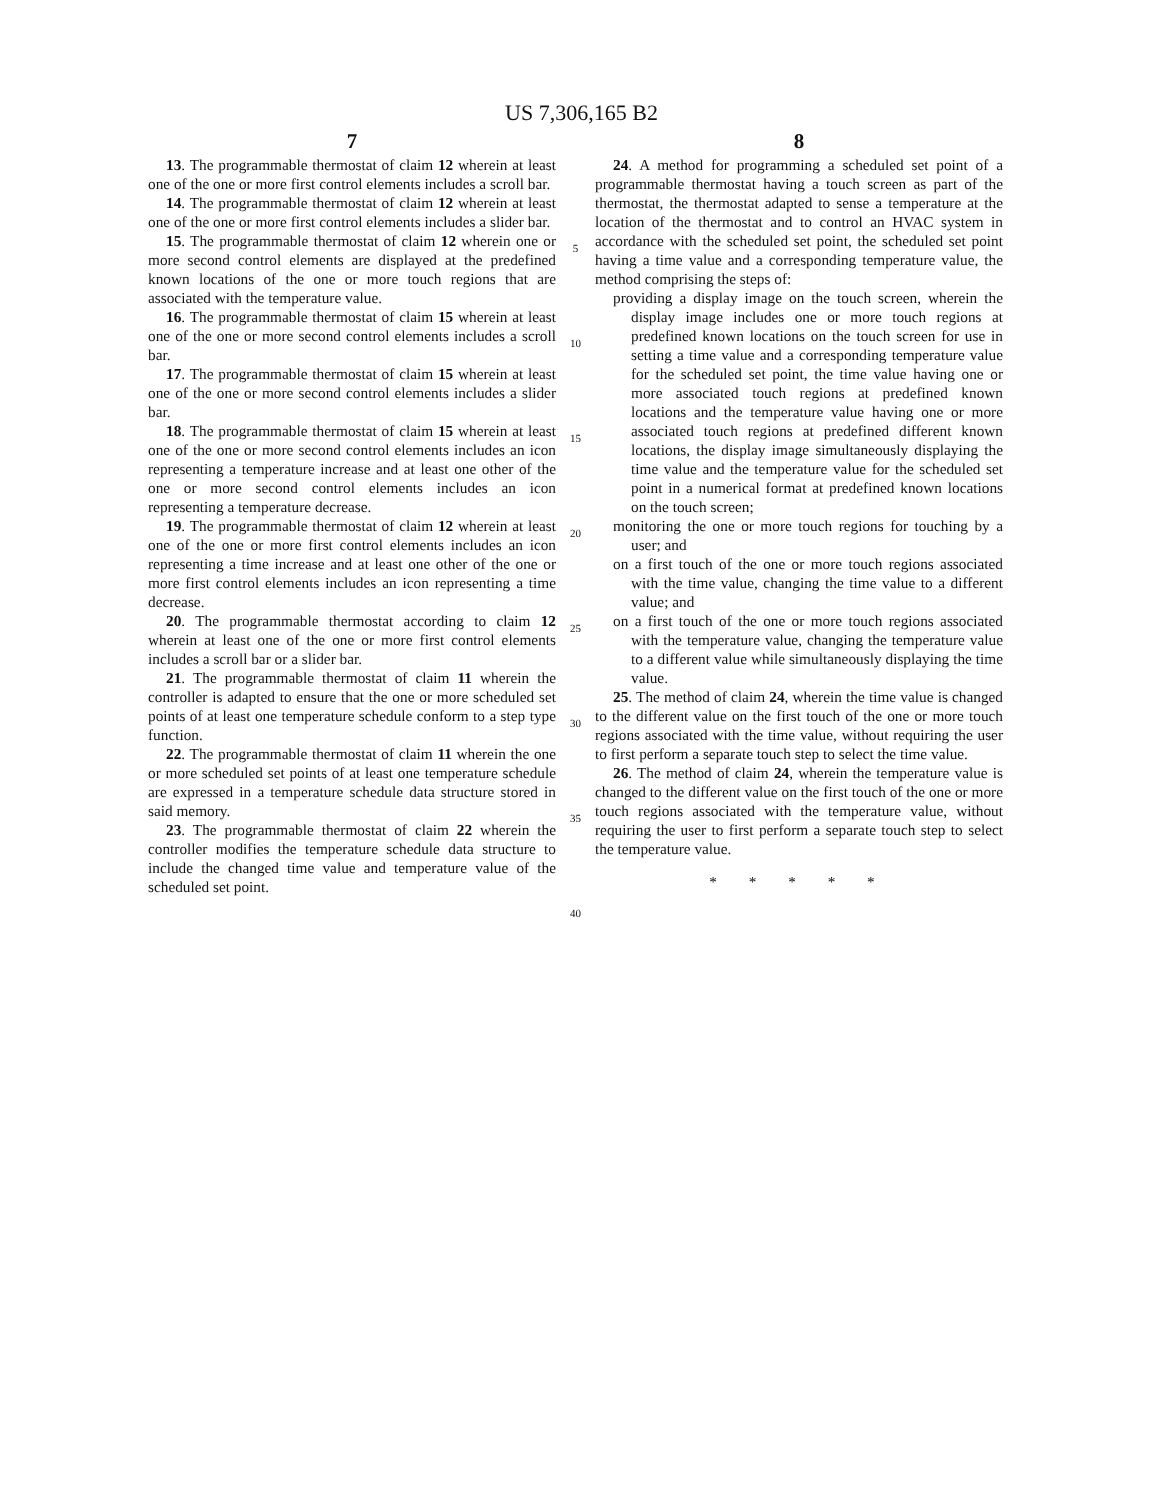US 7,306,165 B2
7
13. The programmable thermostat of claim 12 wherein at least one of the one or more first control elements includes a scroll bar.
14. The programmable thermostat of claim 12 wherein at least one of the one or more first control elements includes a slider bar.
15. The programmable thermostat of claim 12 wherein one or more second control elements are displayed at the predefined known locations of the one or more touch regions that are associated with the temperature value.
16. The programmable thermostat of claim 15 wherein at least one of the one or more second control elements includes a scroll bar.
17. The programmable thermostat of claim 15 wherein at least one of the one or more second control elements includes a slider bar.
18. The programmable thermostat of claim 15 wherein at least one of the one or more second control elements includes an icon representing a temperature increase and at least one other of the one or more second control elements includes an icon representing a temperature decrease.
19. The programmable thermostat of claim 12 wherein at least one of the one or more first control elements includes an icon representing a time increase and at least one other of the one or more first control elements includes an icon representing a time decrease.
20. The programmable thermostat according to claim 12 wherein at least one of the one or more first control elements includes a scroll bar or a slider bar.
21. The programmable thermostat of claim 11 wherein the controller is adapted to ensure that the one or more scheduled set points of at least one temperature schedule conform to a step type function.
22. The programmable thermostat of claim 11 wherein the one or more scheduled set points of at least one temperature schedule are expressed in a temperature schedule data structure stored in said memory.
23. The programmable thermostat of claim 22 wherein the controller modifies the temperature schedule data structure to include the changed time value and temperature value of the scheduled set point.
5
10
15
20
25
30
35
40
8
24. A method for programming a scheduled set point of a programmable thermostat having a touch screen as part of the thermostat, the thermostat adapted to sense a temperature at the location of the thermostat and to control an HVAC system in accordance with the scheduled set point, the scheduled set point having a time value and a corresponding temperature value, the method comprising the steps of:
providing a display image on the touch screen, wherein the display image includes one or more touch regions at predefined known locations on the touch screen for use in setting a time value and a corresponding temperature value for the scheduled set point, the time value having one or more associated touch regions at predefined known locations and the temperature value having one or more associated touch regions at predefined different known locations, the display image simultaneously displaying the time value and the temperature value for the scheduled set point in a numerical format at predefined known locations on the touch screen;
monitoring the one or more touch regions for touching by a user; and
on a first touch of the one or more touch regions associated with the time value, changing the time value to a different value; and
on a first touch of the one or more touch regions associated with the temperature value, changing the temperature value to a different value while simultaneously displaying the time value.
25. The method of claim 24, wherein the time value is changed to the different value on the first touch of the one or more touch regions associated with the time value, without requiring the user to first perform a separate touch step to select the time value.
26. The method of claim 24, wherein the temperature value is changed to the different value on the first touch of the one or more touch regions associated with the temperature value, without requiring the user to first perform a separate touch step to select the temperature value.
* * * * *